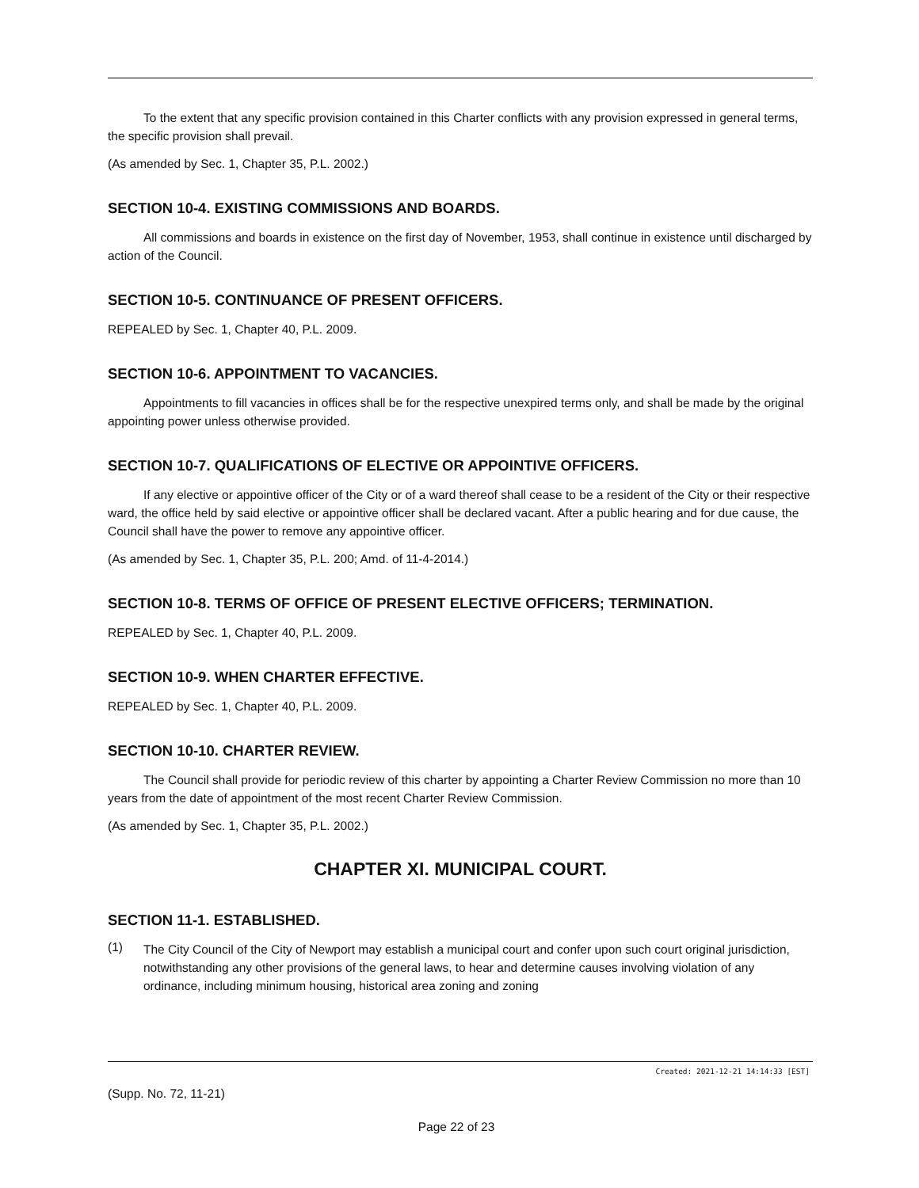To the extent that any specific provision contained in this Charter conflicts with any provision expressed in general terms, the specific provision shall prevail.
(As amended by Sec. 1, Chapter 35, P.L. 2002.)
SECTION 10-4. EXISTING COMMISSIONS AND BOARDS.
All commissions and boards in existence on the first day of November, 1953, shall continue in existence until discharged by action of the Council.
SECTION 10-5. CONTINUANCE OF PRESENT OFFICERS.
REPEALED by Sec. 1, Chapter 40, P.L. 2009.
SECTION 10-6. APPOINTMENT TO VACANCIES.
Appointments to fill vacancies in offices shall be for the respective unexpired terms only, and shall be made by the original appointing power unless otherwise provided.
SECTION 10-7. QUALIFICATIONS OF ELECTIVE OR APPOINTIVE OFFICERS.
If any elective or appointive officer of the City or of a ward thereof shall cease to be a resident of the City or their respective ward, the office held by said elective or appointive officer shall be declared vacant. After a public hearing and for due cause, the Council shall have the power to remove any appointive officer.
(As amended by Sec. 1, Chapter 35, P.L. 200; Amd. of 11-4-2014.)
SECTION 10-8. TERMS OF OFFICE OF PRESENT ELECTIVE OFFICERS; TERMINATION.
REPEALED by Sec. 1, Chapter 40, P.L. 2009.
SECTION 10-9. WHEN CHARTER EFFECTIVE.
REPEALED by Sec. 1, Chapter 40, P.L. 2009.
SECTION 10-10. CHARTER REVIEW.
The Council shall provide for periodic review of this charter by appointing a Charter Review Commission no more than 10 years from the date of appointment of the most recent Charter Review Commission.
(As amended by Sec. 1, Chapter 35, P.L. 2002.)
CHAPTER XI. MUNICIPAL COURT.
SECTION 11-1. ESTABLISHED.
(1)
The City Council of the City of Newport may establish a municipal court and confer upon such court original jurisdiction, notwithstanding any other provisions of the general laws, to hear and determine causes involving violation of any ordinance, including minimum housing, historical area zoning and zoning
Created: 2021-12-21 14:14:33 [EST]
(Supp. No. 72, 11-21)
Page 22 of 23